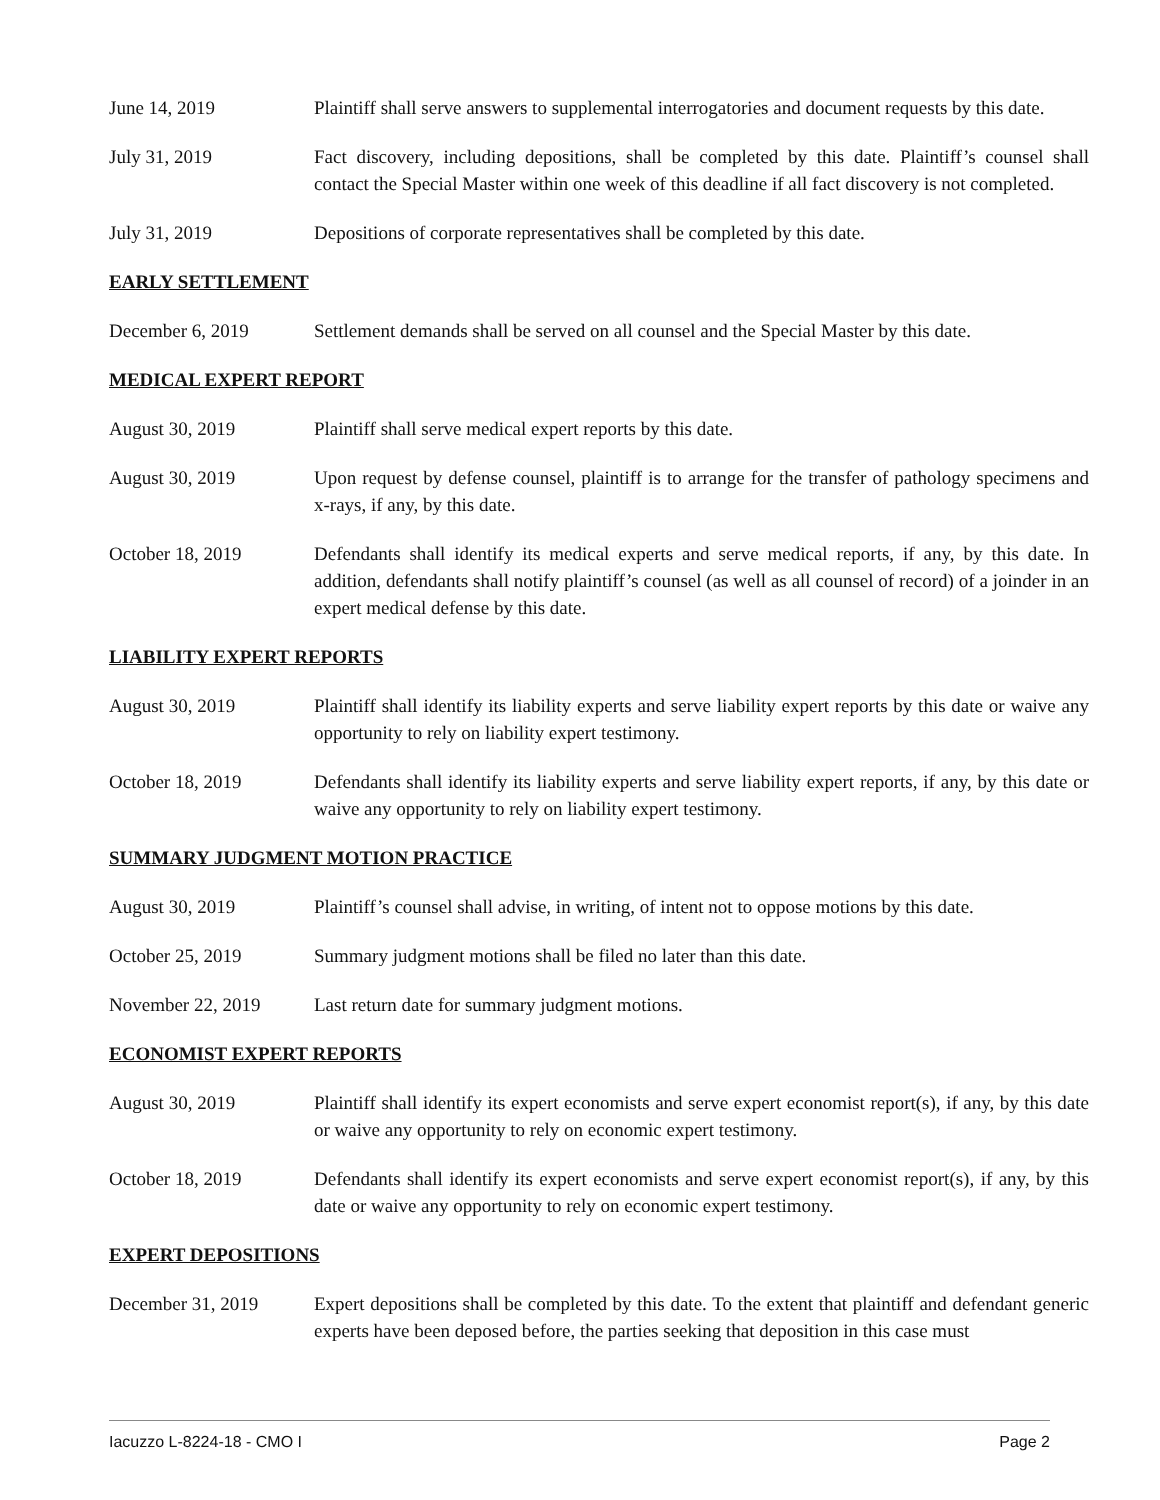June 14, 2019 Plaintiff shall serve answers to supplemental interrogatories and document requests by this date.
July 31, 2019 Fact discovery, including depositions, shall be completed by this date. Plaintiff’s counsel shall contact the Special Master within one week of this deadline if all fact discovery is not completed.
July 31, 2019 Depositions of corporate representatives shall be completed by this date.
EARLY SETTLEMENT
December 6, 2019 Settlement demands shall be served on all counsel and the Special Master by this date.
MEDICAL EXPERT REPORT
August 30, 2019 Plaintiff shall serve medical expert reports by this date.
August 30, 2019 Upon request by defense counsel, plaintiff is to arrange for the transfer of pathology specimens and x-rays, if any, by this date.
October 18, 2019 Defendants shall identify its medical experts and serve medical reports, if any, by this date. In addition, defendants shall notify plaintiff’s counsel (as well as all counsel of record) of a joinder in an expert medical defense by this date.
LIABILITY EXPERT REPORTS
August 30, 2019 Plaintiff shall identify its liability experts and serve liability expert reports by this date or waive any opportunity to rely on liability expert testimony.
October 18, 2019 Defendants shall identify its liability experts and serve liability expert reports, if any, by this date or waive any opportunity to rely on liability expert testimony.
SUMMARY JUDGMENT MOTION PRACTICE
August 30, 2019 Plaintiff’s counsel shall advise, in writing, of intent not to oppose motions by this date.
October 25, 2019 Summary judgment motions shall be filed no later than this date.
November 22, 2019 Last return date for summary judgment motions.
ECONOMIST EXPERT REPORTS
August 30, 2019 Plaintiff shall identify its expert economists and serve expert economist report(s), if any, by this date or waive any opportunity to rely on economic expert testimony.
October 18, 2019 Defendants shall identify its expert economists and serve expert economist report(s), if any, by this date or waive any opportunity to rely on economic expert testimony.
EXPERT DEPOSITIONS
December 31, 2019 Expert depositions shall be completed by this date. To the extent that plaintiff and defendant generic experts have been deposed before, the parties seeking that deposition in this case must
Iacuzzo L-8224-18 - CMO I Page 2